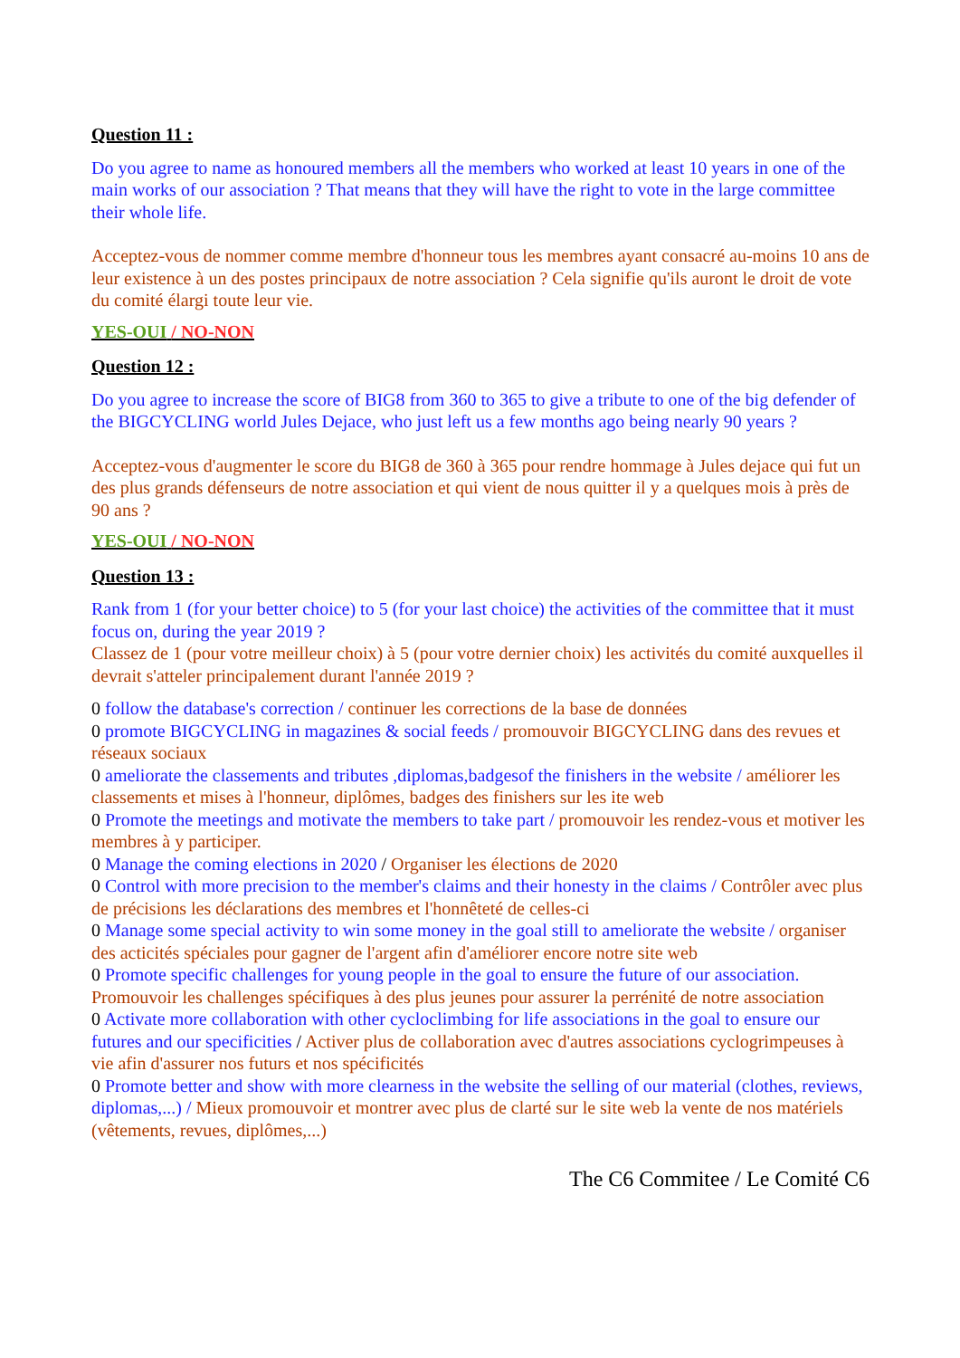Question 11 :
Do you agree to name as honoured members all the members who worked at least 10 years in one of the main works of our association ? That means that they will have the right to vote in the large committee their whole life.
Acceptez-vous de nommer comme membre d'honneur tous les membres ayant consacré au-moins 10 ans de leur existence à un des postes principaux de notre association ? Cela signifie qu'ils auront le droit de vote du comité élargi toute leur vie.
YES-OUI / NO-NON
Question 12 :
Do you agree to increase the score of BIG8 from 360 to 365 to give a tribute to one of the big defender of the BIGCYCLING world Jules Dejace, who just left us a few months ago being nearly 90 years ?
Acceptez-vous d'augmenter le score du BIG8 de 360 à 365 pour rendre hommage à Jules dejace qui fut un des plus grands défenseurs de notre association et qui vient de nous quitter il y a quelques mois à près de 90 ans ?
YES-OUI / NO-NON
Question 13 :
Rank from 1 (for your better choice) to 5 (for your last choice) the activities of the committee that it must focus on, during the year 2019 ?
Classez de 1 (pour votre meilleur choix) à 5 (pour votre dernier choix) les activités du comité auxquelles il devrait s'atteler principalement durant l'année 2019 ?
0 follow the database's correction / continuer les corrections de la base de données
0 promote BIGCYCLING in magazines & social feeds / promouvoir BIGCYCLING dans des revues et réseaux sociaux
0 ameliorate the classements and tributes ,diplomas,badgesof the finishers in the website / améliorer les classements et mises à l'honneur, diplômes, badges des finishers sur les ite web
0 Promote the meetings and motivate the members to take part / promouvoir les rendez-vous et motiver les membres à y participer.
0 Manage the coming elections in 2020 / Organiser les élections de 2020
0 Control with more precision to the member's claims and their honesty in the claims / Contrôler avec plus de précisions les déclarations des membres et l'honnêteté de celles-ci
0 Manage some special activity to win some money in the goal still to ameliorate the website / organiser des acticités spéciales pour gagner de l'argent afin d'améliorer encore notre site web
0 Promote specific challenges for young people in the goal to ensure the future of our association. Promouvoir les challenges spécifiques à des plus jeunes pour assurer la perrénité de notre association
0 Activate more collaboration with other cycloclimbing for life associations in the goal to ensure our futures and our specificities / Activer plus de collaboration avec d'autres associations cyclogrimpeuses à vie afin d'assurer nos futurs et nos spécificités
0 Promote better and show with more clearness in the website the selling of our material (clothes, reviews, diplomas,...) / Mieux promouvoir et montrer avec plus de clarté sur le site web la vente de nos matériels (vêtements, revues, diplômes,...)
The C6 Commitee / Le Comité C6